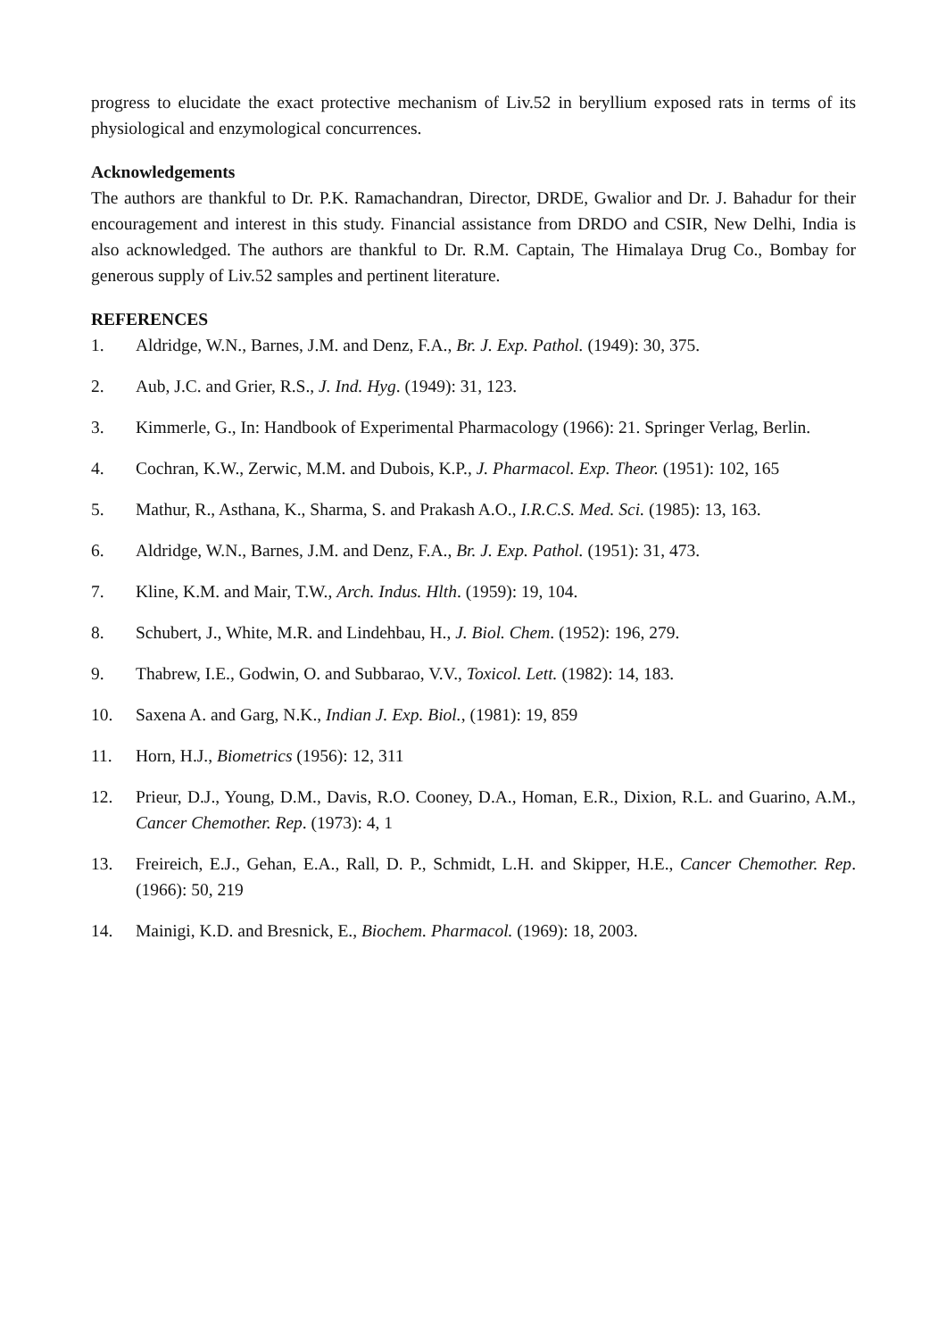progress to elucidate the exact protective mechanism of Liv.52 in beryllium exposed rats in terms of its physiological and enzymological concurrences.
Acknowledgements
The authors are thankful to Dr. P.K. Ramachandran, Director, DRDE, Gwalior and Dr. J. Bahadur for their encouragement and interest in this study. Financial assistance from DRDO and CSIR, New Delhi, India is also acknowledged. The authors are thankful to Dr. R.M. Captain, The Himalaya Drug Co., Bombay for generous supply of Liv.52 samples and pertinent literature.
REFERENCES
1. Aldridge, W.N., Barnes, J.M. and Denz, F.A., Br. J. Exp. Pathol. (1949): 30, 375.
2. Aub, J.C. and Grier, R.S., J. Ind. Hyg. (1949): 31, 123.
3. Kimmerle, G., In: Handbook of Experimental Pharmacology (1966): 21. Springer Verlag, Berlin.
4. Cochran, K.W., Zerwic, M.M. and Dubois, K.P., J. Pharmacol. Exp. Theor. (1951): 102, 165
5. Mathur, R., Asthana, K., Sharma, S. and Prakash A.O., I.R.C.S. Med. Sci. (1985): 13, 163.
6. Aldridge, W.N., Barnes, J.M. and Denz, F.A., Br. J. Exp. Pathol. (1951): 31, 473.
7. Kline, K.M. and Mair, T.W., Arch. Indus. Hlth. (1959): 19, 104.
8. Schubert, J., White, M.R. and Lindehbau, H., J. Biol. Chem. (1952): 196, 279.
9. Thabrew, I.E., Godwin, O. and Subbarao, V.V., Toxicol. Lett. (1982): 14, 183.
10. Saxena A. and Garg, N.K., Indian J. Exp. Biol., (1981): 19, 859
11. Horn, H.J., Biometrics (1956): 12, 311
12. Prieur, D.J., Young, D.M., Davis, R.O. Cooney, D.A., Homan, E.R., Dixion, R.L. and Guarino, A.M., Cancer Chemother. Rep. (1973): 4, 1
13. Freireich, E.J., Gehan, E.A., Rall, D. P., Schmidt, L.H. and Skipper, H.E., Cancer Chemother. Rep. (1966): 50, 219
14. Mainigi, K.D. and Bresnick, E., Biochem. Pharmacol. (1969): 18, 2003.